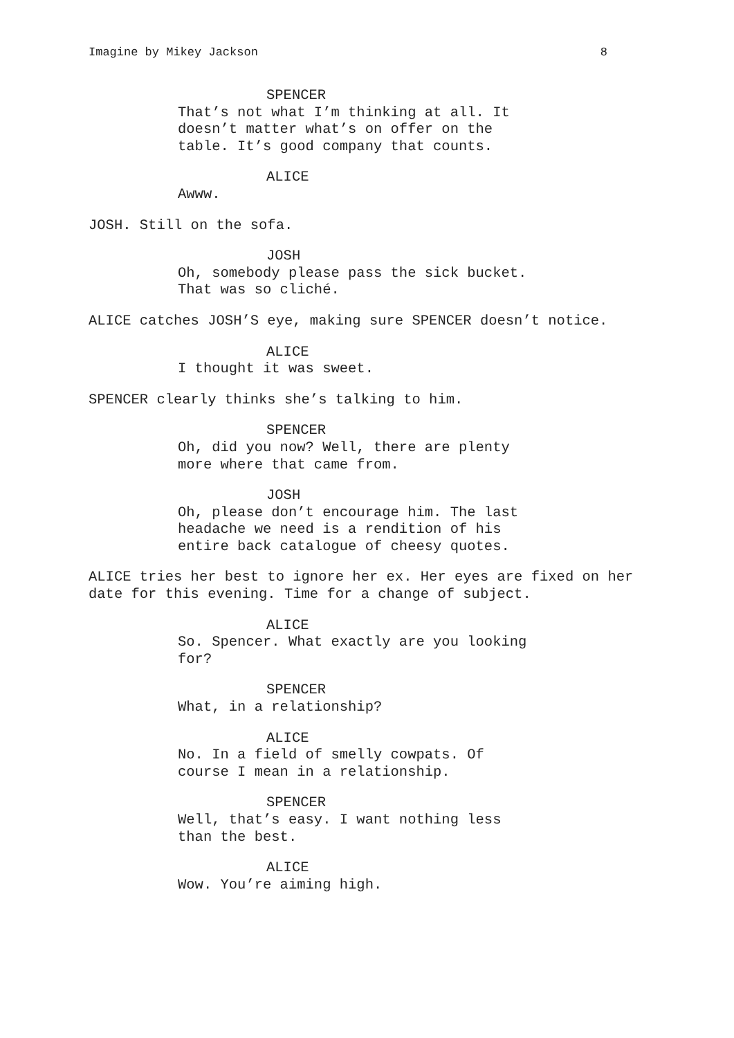Imagine by Mikey Jackson 8
SPENCER
That’s not what I’m thinking at all. It doesn’t matter what’s on offer on the table. It’s good company that counts.
ALICE
Awww.
JOSH. Still on the sofa.
JOSH
Oh, somebody please pass the sick bucket. That was so cliché.
ALICE catches JOSH’S eye, making sure SPENCER doesn’t notice.
ALICE
I thought it was sweet.
SPENCER clearly thinks she’s talking to him.
SPENCER
Oh, did you now? Well, there are plenty more where that came from.
JOSH
Oh, please don’t encourage him. The last headache we need is a rendition of his entire back catalogue of cheesy quotes.
ALICE tries her best to ignore her ex. Her eyes are fixed on her date for this evening. Time for a change of subject.
ALICE
So. Spencer. What exactly are you looking for?
SPENCER
What, in a relationship?
ALICE
No. In a field of smelly cowpats. Of course I mean in a relationship.
SPENCER
Well, that’s easy. I want nothing less than the best.
ALICE
Wow. You’re aiming high.